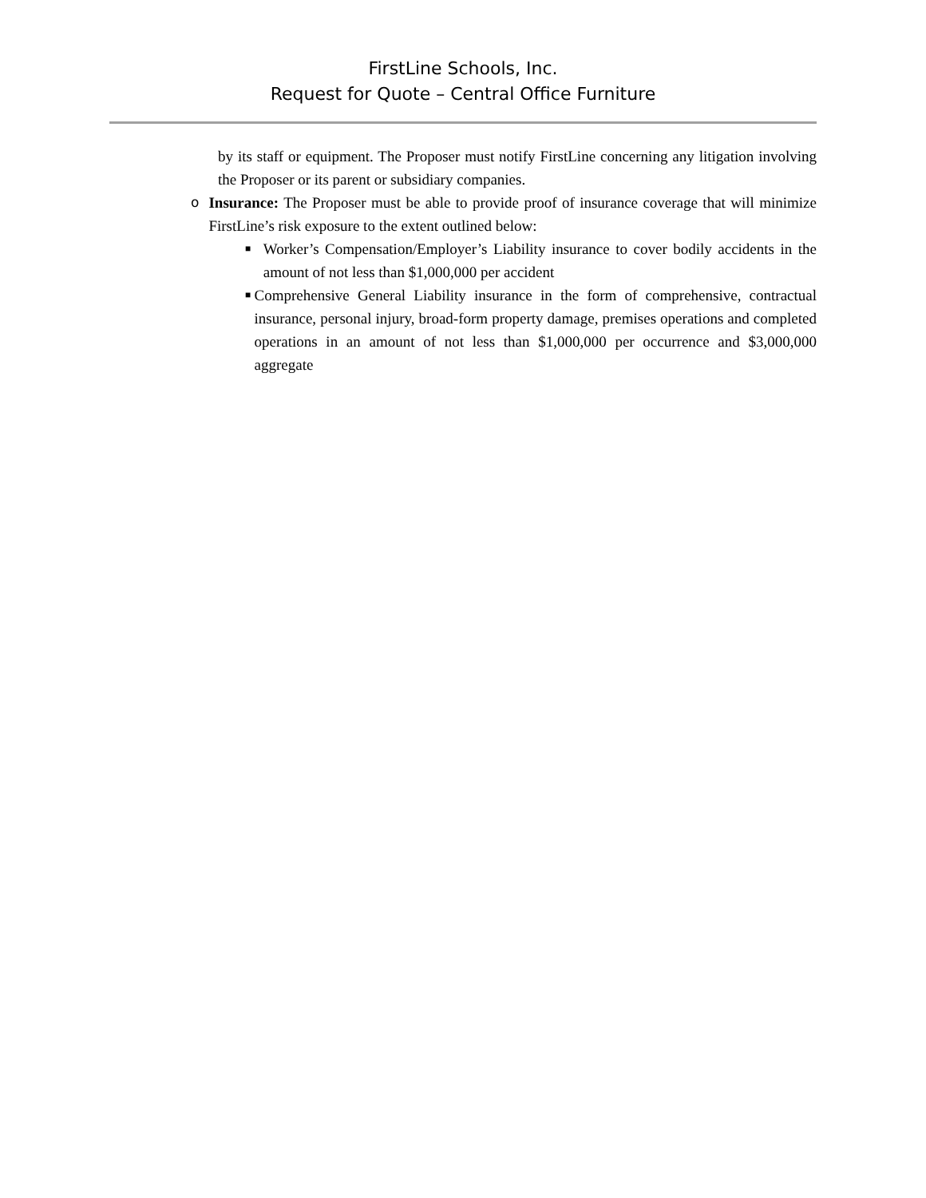FirstLine Schools, Inc.
Request for Quote – Central Office Furniture
by its staff or equipment. The Proposer must notify FirstLine concerning any litigation involving the Proposer or its parent or subsidiary companies.
o Insurance: The Proposer must be able to provide proof of insurance coverage that will minimize FirstLine’s risk exposure to the extent outlined below:
■
Worker’s Compensation/Employer’s Liability insurance to cover bodily accidents in the amount of not less than $1,000,000 per accident
■
Comprehensive General Liability insurance in the form of comprehensive, contractual insurance, personal injury, broad-form property damage, premises operations and completed operations in an amount of not less than $1,000,000 per occurrence and $3,000,000 aggregate